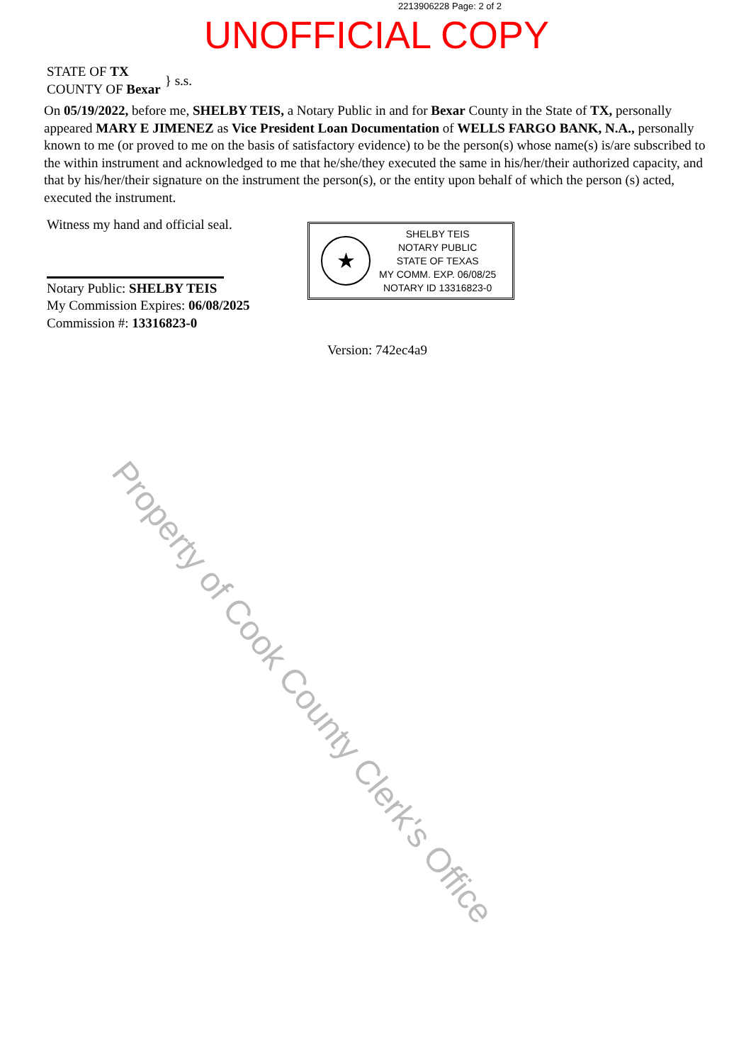2213906228 Page: 2 of 2
UNOFFICIAL COPY
STATE OF TX
COUNTY OF Bexar
} s.s.
On 05/19/2022, before me, SHELBY TEIS, a Notary Public in and for Bexar County in the State of TX, personally appeared MARY E JIMENEZ as Vice President Loan Documentation of WELLS FARGO BANK, N.A., personally known to me (or proved to me on the basis of satisfactory evidence) to be the person(s) whose name(s) is/are subscribed to the within instrument and acknowledged to me that he/she/they executed the same in his/her/their authorized capacity, and that by his/her/their signature on the instrument the person(s), or the entity upon behalf of which the person (s) acted, executed the instrument.
Witness my hand and official seal.
Notary Public: SHELBY TEIS
My Commission Expires: 06/08/2025
Commission #: 13316823-0
★
SHELBY TEIS
NOTARY PUBLIC
STATE OF TEXAS
MY COMM. EXP. 06/08/25
NOTARY ID 13316823-0
Version: 742ec4a9
Property of Cook County Clerk's Office